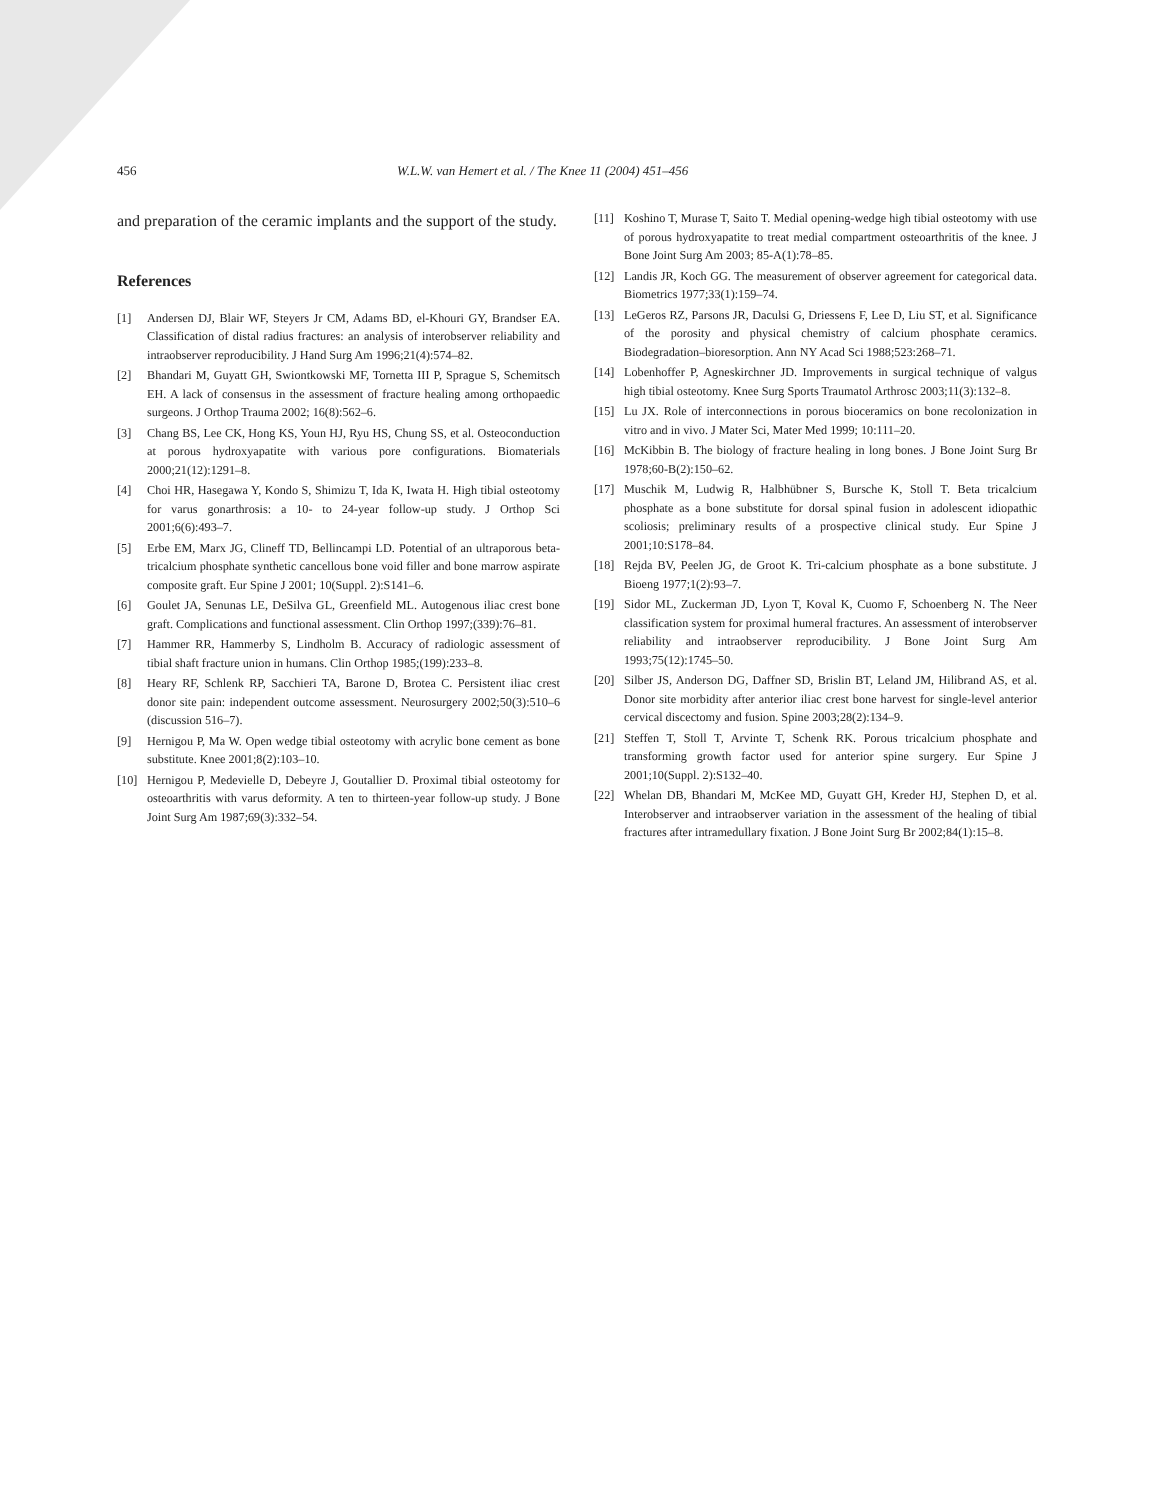456 W.L.W. van Hemert et al. / The Knee 11 (2004) 451–456
and preparation of the ceramic implants and the support of the study.
References
[1] Andersen DJ, Blair WF, Steyers Jr CM, Adams BD, el-Khouri GY, Brandser EA. Classification of distal radius fractures: an analysis of interobserver reliability and intraobserver reproducibility. J Hand Surg Am 1996;21(4):574–82.
[2] Bhandari M, Guyatt GH, Swiontkowski MF, Tornetta III P, Sprague S, Schemitsch EH. A lack of consensus in the assessment of fracture healing among orthopaedic surgeons. J Orthop Trauma 2002; 16(8):562–6.
[3] Chang BS, Lee CK, Hong KS, Youn HJ, Ryu HS, Chung SS, et al. Osteoconduction at porous hydroxyapatite with various pore configurations. Biomaterials 2000;21(12):1291–8.
[4] Choi HR, Hasegawa Y, Kondo S, Shimizu T, Ida K, Iwata H. High tibial osteotomy for varus gonarthrosis: a 10- to 24-year follow-up study. J Orthop Sci 2001;6(6):493–7.
[5] Erbe EM, Marx JG, Clineff TD, Bellincampi LD. Potential of an ultraporous beta-tricalcium phosphate synthetic cancellous bone void filler and bone marrow aspirate composite graft. Eur Spine J 2001; 10(Suppl. 2):S141–6.
[6] Goulet JA, Senunas LE, DeSilva GL, Greenfield ML. Autogenous iliac crest bone graft. Complications and functional assessment. Clin Orthop 1997;(339):76–81.
[7] Hammer RR, Hammerby S, Lindholm B. Accuracy of radiologic assessment of tibial shaft fracture union in humans. Clin Orthop 1985;(199):233–8.
[8] Heary RF, Schlenk RP, Sacchieri TA, Barone D, Brotea C. Persistent iliac crest donor site pain: independent outcome assessment. Neurosurgery 2002;50(3):510–6 (discussion 516–7).
[9] Hernigou P, Ma W. Open wedge tibial osteotomy with acrylic bone cement as bone substitute. Knee 2001;8(2):103–10.
[10] Hernigou P, Medevielle D, Debeyre J, Goutallier D. Proximal tibial osteotomy for osteoarthritis with varus deformity. A ten to thirteen-year follow-up study. J Bone Joint Surg Am 1987;69(3):332–54.
[11] Koshino T, Murase T, Saito T. Medial opening-wedge high tibial osteotomy with use of porous hydroxyapatite to treat medial compartment osteoarthritis of the knee. J Bone Joint Surg Am 2003; 85-A(1):78–85.
[12] Landis JR, Koch GG. The measurement of observer agreement for categorical data. Biometrics 1977;33(1):159–74.
[13] LeGeros RZ, Parsons JR, Daculsi G, Driessens F, Lee D, Liu ST, et al. Significance of the porosity and physical chemistry of calcium phosphate ceramics. Biodegradation–bioresorption. Ann NY Acad Sci 1988;523:268–71.
[14] Lobenhoffer P, Agneskirchner JD. Improvements in surgical technique of valgus high tibial osteotomy. Knee Surg Sports Traumatol Arthrosc 2003;11(3):132–8.
[15] Lu JX. Role of interconnections in porous bioceramics on bone recolonization in vitro and in vivo. J Mater Sci, Mater Med 1999; 10:111–20.
[16] McKibbin B. The biology of fracture healing in long bones. J Bone Joint Surg Br 1978;60-B(2):150–62.
[17] Muschik M, Ludwig R, Halbhübner S, Bursche K, Stoll T. Beta tricalcium phosphate as a bone substitute for dorsal spinal fusion in adolescent idiopathic scoliosis; preliminary results of a prospective clinical study. Eur Spine J 2001;10:S178–84.
[18] Rejda BV, Peelen JG, de Groot K. Tri-calcium phosphate as a bone substitute. J Bioeng 1977;1(2):93–7.
[19] Sidor ML, Zuckerman JD, Lyon T, Koval K, Cuomo F, Schoenberg N. The Neer classification system for proximal humeral fractures. An assessment of interobserver reliability and intraobserver reproducibility. J Bone Joint Surg Am 1993;75(12):1745–50.
[20] Silber JS, Anderson DG, Daffner SD, Brislin BT, Leland JM, Hilibrand AS, et al. Donor site morbidity after anterior iliac crest bone harvest for single-level anterior cervical discectomy and fusion. Spine 2003;28(2):134–9.
[21] Steffen T, Stoll T, Arvinte T, Schenk RK. Porous tricalcium phosphate and transforming growth factor used for anterior spine surgery. Eur Spine J 2001;10(Suppl. 2):S132–40.
[22] Whelan DB, Bhandari M, McKee MD, Guyatt GH, Kreder HJ, Stephen D, et al. Interobserver and intraobserver variation in the assessment of the healing of tibial fractures after intramedullary fixation. J Bone Joint Surg Br 2002;84(1):15–8.